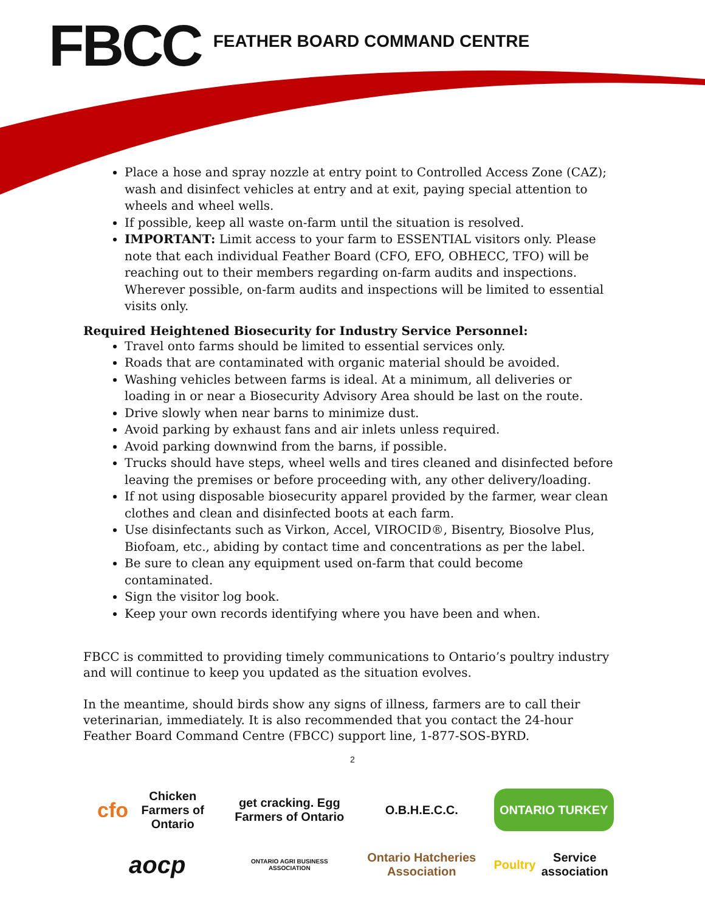FBCC
FEATHER BOARD COMMAND CENTRE
Place a hose and spray nozzle at entry point to Controlled Access Zone (CAZ); wash and disinfect vehicles at entry and at exit, paying special attention to wheels and wheel wells.
If possible, keep all waste on-farm until the situation is resolved.
IMPORTANT: Limit access to your farm to ESSENTIAL visitors only. Please note that each individual Feather Board (CFO, EFO, OBHECC, TFO) will be reaching out to their members regarding on-farm audits and inspections. Wherever possible, on-farm audits and inspections will be limited to essential visits only.
Required Heightened Biosecurity for Industry Service Personnel:
Travel onto farms should be limited to essential services only.
Roads that are contaminated with organic material should be avoided.
Washing vehicles between farms is ideal. At a minimum, all deliveries or loading in or near a Biosecurity Advisory Area should be last on the route.
Drive slowly when near barns to minimize dust.
Avoid parking by exhaust fans and air inlets unless required.
Avoid parking downwind from the barns, if possible.
Trucks should have steps, wheel wells and tires cleaned and disinfected before leaving the premises or before proceeding with, any other delivery/loading.
If not using disposable biosecurity apparel provided by the farmer, wear clean clothes and clean and disinfected boots at each farm.
Use disinfectants such as Virkon, Accel, VIROCID®, Bisentry, Biosolve Plus, Biofoam, etc., abiding by contact time and concentrations as per the label.
Be sure to clean any equipment used on-farm that could become contaminated.
Sign the visitor log book.
Keep your own records identifying where you have been and when.
FBCC is committed to providing timely communications to Ontario’s poultry industry and will continue to keep you updated as the situation evolves.
In the meantime, should birds show any signs of illness, farmers are to call their veterinarian, immediately. It is also recommended that you contact the 24-hour Feather Board Command Centre (FBCC) support line, 1-877-SOS-BYRD.
2
cfo Chicken Farmers of Ontario
get cracking. Egg Farmers of Ontario
O.B.H.E.C.C.
ONTARIO TURKEY
aocp
ONTARIO AGRI BUSINESS ASSOCIATION
Ontario Hatcheries Association
Poultry Service association